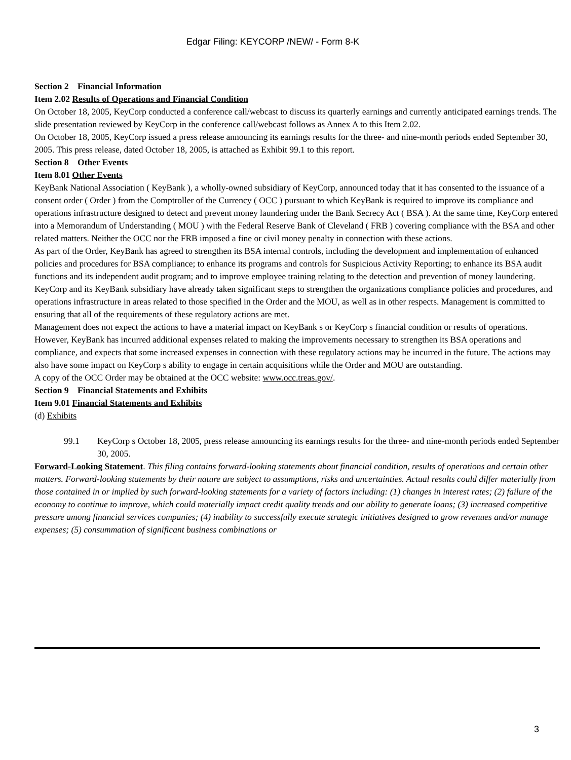Edgar Filing: KEYCORP /NEW/ - Form 8-K
Section 2 Financial Information
Item 2.02 Results of Operations and Financial Condition
On October 18, 2005, KeyCorp conducted a conference call/webcast to discuss its quarterly earnings and currently anticipated earnings trends. The slide presentation reviewed by KeyCorp in the conference call/webcast follows as Annex A to this Item 2.02.
On October 18, 2005, KeyCorp issued a press release announcing its earnings results for the three- and nine-month periods ended September 30, 2005. This press release, dated October 18, 2005, is attached as Exhibit 99.1 to this report.
Section 8 Other Events
Item 8.01 Other Events
KeyBank National Association ( KeyBank ), a wholly-owned subsidiary of KeyCorp, announced today that it has consented to the issuance of a consent order ( Order ) from the Comptroller of the Currency ( OCC ) pursuant to which KeyBank is required to improve its compliance and operations infrastructure designed to detect and prevent money laundering under the Bank Secrecy Act ( BSA ). At the same time, KeyCorp entered into a Memorandum of Understanding ( MOU ) with the Federal Reserve Bank of Cleveland ( FRB ) covering compliance with the BSA and other related matters. Neither the OCC nor the FRB imposed a fine or civil money penalty in connection with these actions.
As part of the Order, KeyBank has agreed to strengthen its BSA internal controls, including the development and implementation of enhanced policies and procedures for BSA compliance; to enhance its programs and controls for Suspicious Activity Reporting; to enhance its BSA audit functions and its independent audit program; and to improve employee training relating to the detection and prevention of money laundering. KeyCorp and its KeyBank subsidiary have already taken significant steps to strengthen the organizations compliance policies and procedures, and operations infrastructure in areas related to those specified in the Order and the MOU, as well as in other respects. Management is committed to ensuring that all of the requirements of these regulatory actions are met.
Management does not expect the actions to have a material impact on KeyBank s or KeyCorp s financial condition or results of operations. However, KeyBank has incurred additional expenses related to making the improvements necessary to strengthen its BSA operations and compliance, and expects that some increased expenses in connection with these regulatory actions may be incurred in the future. The actions may also have some impact on KeyCorp s ability to engage in certain acquisitions while the Order and MOU are outstanding.
A copy of the OCC Order may be obtained at the OCC website: www.occ.treas.gov/.
Section 9 Financial Statements and Exhibits
Item 9.01 Financial Statements and Exhibits
(d) Exhibits
99.1 KeyCorp s October 18, 2005, press release announcing its earnings results for the three- and nine-month periods ended September 30, 2005.
Forward-Looking Statement. This filing contains forward-looking statements about financial condition, results of operations and certain other matters. Forward-looking statements by their nature are subject to assumptions, risks and uncertainties. Actual results could differ materially from those contained in or implied by such forward-looking statements for a variety of factors including: (1) changes in interest rates; (2) failure of the economy to continue to improve, which could materially impact credit quality trends and our ability to generate loans; (3) increased competitive pressure among financial services companies; (4) inability to successfully execute strategic initiatives designed to grow revenues and/or manage expenses; (5) consummation of significant business combinations or
3